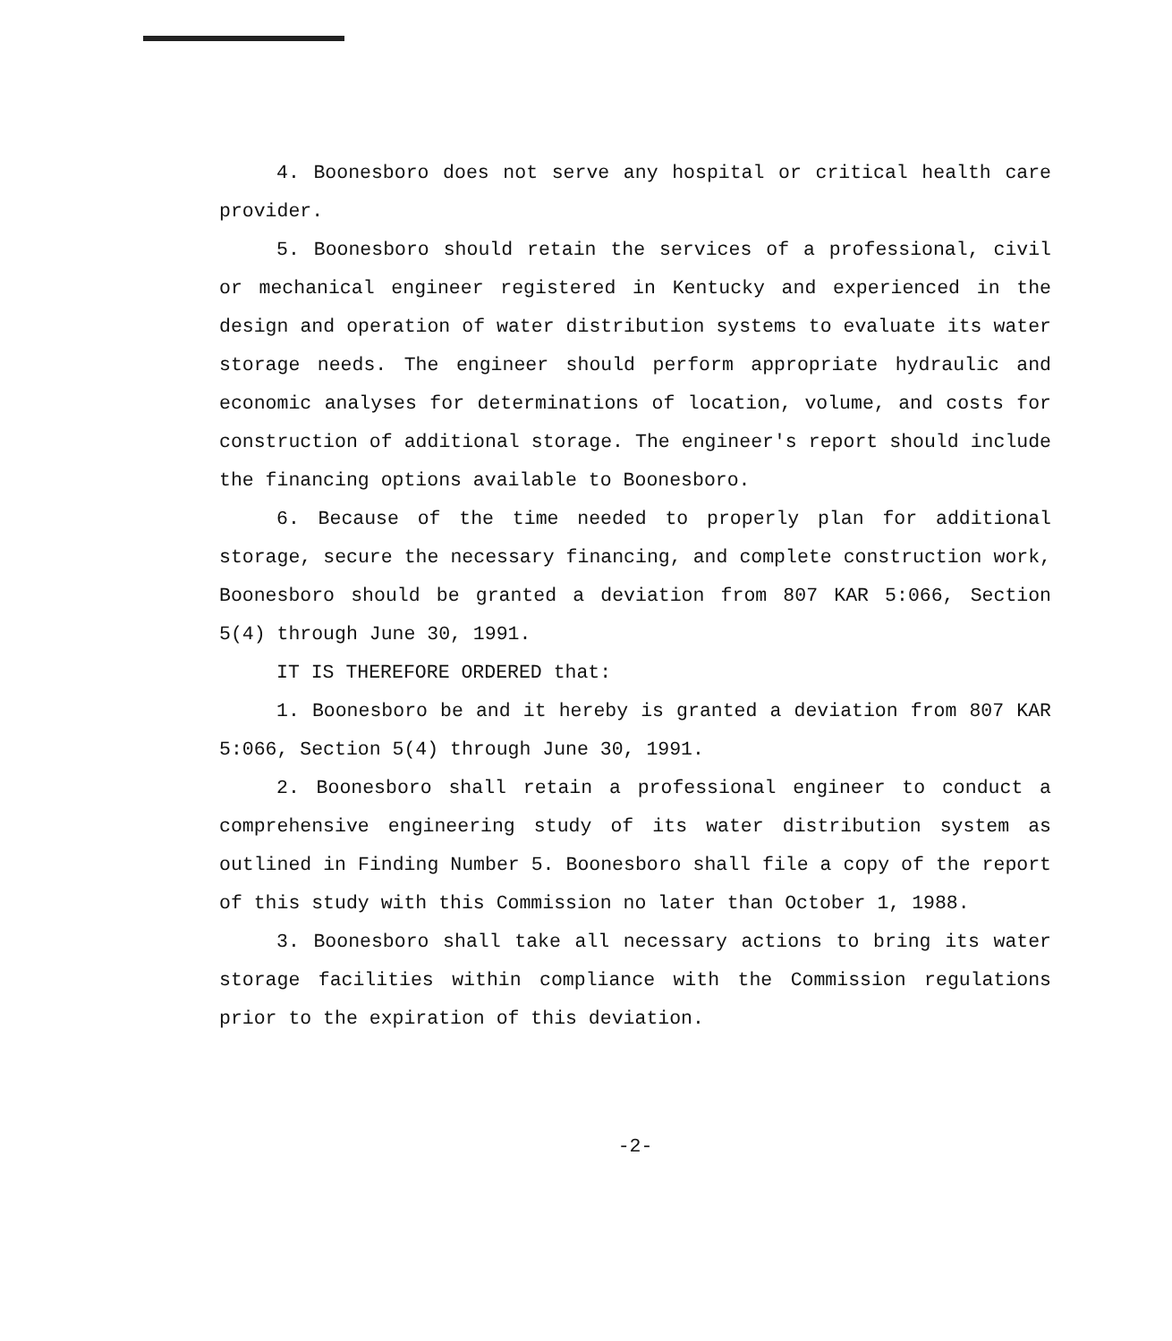4. Boonesboro does not serve any hospital or critical health care provider.
5. Boonesboro should retain the services of a professional, civil or mechanical engineer registered in Kentucky and experienced in the design and operation of water distribution systems to evaluate its water storage needs. The engineer should perform appropriate hydraulic and economic analyses for determinations of location, volume, and costs for construction of additional storage. The engineer's report should include the financing options available to Boonesboro.
6. Because of the time needed to properly plan for additional storage, secure the necessary financing, and complete construction work, Boonesboro should be granted a deviation from 807 KAR 5:066, Section 5(4) through June 30, 1991.
IT IS THEREFORE ORDERED that:
1. Boonesboro be and it hereby is granted a deviation from 807 KAR 5:066, Section 5(4) through June 30, 1991.
2. Boonesboro shall retain a professional engineer to conduct a comprehensive engineering study of its water distribution system as outlined in Finding Number 5. Boonesboro shall file a copy of the report of this study with this Commission no later than October 1, 1988.
3. Boonesboro shall take all necessary actions to bring its water storage facilities within compliance with the Commission regulations prior to the expiration of this deviation.
-2-